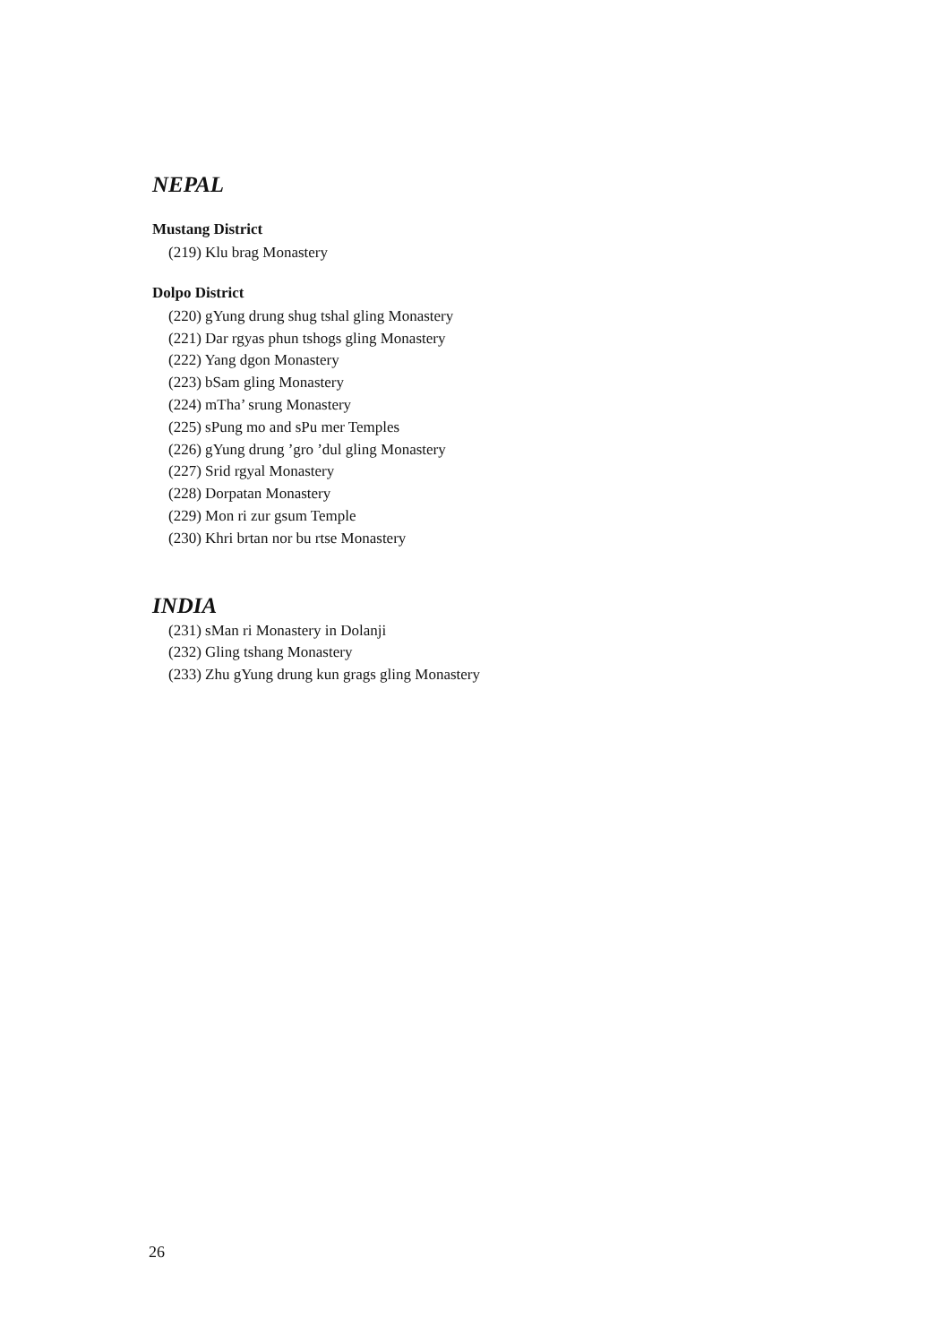NEPAL
Mustang District
(219) Klu brag Monastery
Dolpo District
(220) gYung drung shug tshal gling Monastery
(221) Dar rgyas phun tshogs gling Monastery
(222) Yang dgon Monastery
(223) bSam gling Monastery
(224) mTha’ srung Monastery
(225) sPung mo and sPu mer Temples
(226) gYung drung ’gro ’dul gling Monastery
(227) Srid rgyal Monastery
(228) Dorpatan Monastery
(229) Mon ri zur gsum Temple
(230) Khri brtan nor bu rtse Monastery
INDIA
(231) sMan ri Monastery in Dolanji
(232) Gling tshang Monastery
(233) Zhu gYung drung kun grags gling Monastery
26